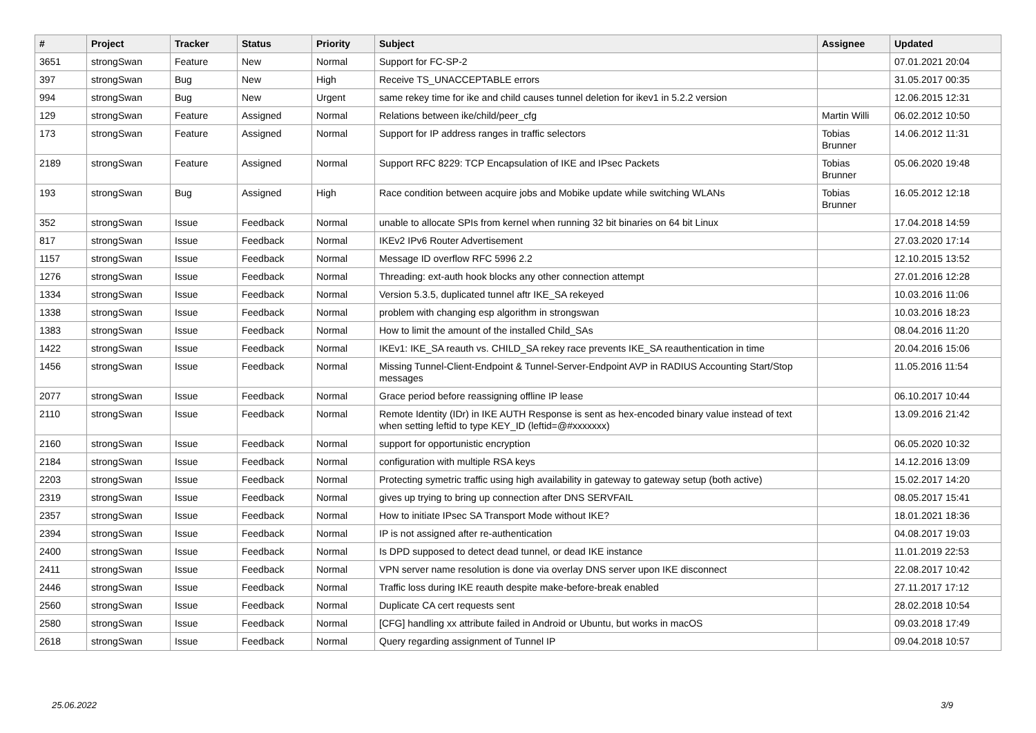| # | Project | Tracker | Status | Priority | Subject | Assignee | Updated |
| --- | --- | --- | --- | --- | --- | --- | --- |
| 3651 | strongSwan | Feature | New | Normal | Support for FC-SP-2 | | 07.01.2021 20:04 |
| 397 | strongSwan | Bug | New | High | Receive TS_UNACCEPTABLE errors | | 31.05.2017 00:35 |
| 994 | strongSwan | Bug | New | Urgent | same rekey time for ike and child causes tunnel deletion for ikev1 in 5.2.2 version | | 12.06.2015 12:31 |
| 129 | strongSwan | Feature | Assigned | Normal | Relations between ike/child/peer_cfg | Martin Willi | 06.02.2012 10:50 |
| 173 | strongSwan | Feature | Assigned | Normal | Support for IP address ranges in traffic selectors | Tobias Brunner | 14.06.2012 11:31 |
| 2189 | strongSwan | Feature | Assigned | Normal | Support RFC 8229: TCP Encapsulation of IKE and IPsec Packets | Tobias Brunner | 05.06.2020 19:48 |
| 193 | strongSwan | Bug | Assigned | High | Race condition between acquire jobs and Mobike update while switching WLANs | Tobias Brunner | 16.05.2012 12:18 |
| 352 | strongSwan | Issue | Feedback | Normal | unable to allocate SPIs from kernel when running 32 bit binaries on 64 bit Linux | | 17.04.2018 14:59 |
| 817 | strongSwan | Issue | Feedback | Normal | IKEv2 IPv6 Router Advertisement | | 27.03.2020 17:14 |
| 1157 | strongSwan | Issue | Feedback | Normal | Message ID overflow RFC 5996 2.2 | | 12.10.2015 13:52 |
| 1276 | strongSwan | Issue | Feedback | Normal | Threading: ext-auth hook blocks any other connection attempt | | 27.01.2016 12:28 |
| 1334 | strongSwan | Issue | Feedback | Normal | Version 5.3.5, duplicated tunnel aftr IKE_SA rekeyed | | 10.03.2016 11:06 |
| 1338 | strongSwan | Issue | Feedback | Normal | problem with changing esp algorithm in strongswan | | 10.03.2016 18:23 |
| 1383 | strongSwan | Issue | Feedback | Normal | How to limit the amount of the installed Child_SAs | | 08.04.2016 11:20 |
| 1422 | strongSwan | Issue | Feedback | Normal | IKEv1: IKE_SA reauth vs. CHILD_SA rekey race prevents IKE_SA reauthentication in time | | 20.04.2016 15:06 |
| 1456 | strongSwan | Issue | Feedback | Normal | Missing Tunnel-Client-Endpoint & Tunnel-Server-Endpoint AVP in RADIUS Accounting Start/Stop messages | | 11.05.2016 11:54 |
| 2077 | strongSwan | Issue | Feedback | Normal | Grace period before reassigning offline IP lease | | 06.10.2017 10:44 |
| 2110 | strongSwan | Issue | Feedback | Normal | Remote Identity (IDr) in IKE AUTH Response is sent as hex-encoded binary value instead of text when setting leftid to type KEY_ID (leftid=@#xxxxxxx) | | 13.09.2016 21:42 |
| 2160 | strongSwan | Issue | Feedback | Normal | support for opportunistic encryption | | 06.05.2020 10:32 |
| 2184 | strongSwan | Issue | Feedback | Normal | configuration with multiple RSA keys | | 14.12.2016 13:09 |
| 2203 | strongSwan | Issue | Feedback | Normal | Protecting symetric traffic using high availability in gateway to gateway setup (both active) | | 15.02.2017 14:20 |
| 2319 | strongSwan | Issue | Feedback | Normal | gives up trying to bring up connection after DNS SERVFAIL | | 08.05.2017 15:41 |
| 2357 | strongSwan | Issue | Feedback | Normal | How to initiate IPsec SA Transport Mode without IKE? | | 18.01.2021 18:36 |
| 2394 | strongSwan | Issue | Feedback | Normal | IP is not assigned after re-authentication | | 04.08.2017 19:03 |
| 2400 | strongSwan | Issue | Feedback | Normal | Is DPD supposed to detect dead tunnel, or dead IKE instance | | 11.01.2019 22:53 |
| 2411 | strongSwan | Issue | Feedback | Normal | VPN server name resolution is done via overlay DNS server upon IKE disconnect | | 22.08.2017 10:42 |
| 2446 | strongSwan | Issue | Feedback | Normal | Traffic loss during IKE reauth despite make-before-break enabled | | 27.11.2017 17:12 |
| 2560 | strongSwan | Issue | Feedback | Normal | Duplicate CA cert requests sent | | 28.02.2018 10:54 |
| 2580 | strongSwan | Issue | Feedback | Normal | [CFG] handling xx attribute failed in Android or Ubuntu, but works in macOS | | 09.03.2018 17:49 |
| 2618 | strongSwan | Issue | Feedback | Normal | Query regarding assignment of Tunnel IP | | 09.04.2018 10:57 |
25.06.2022 3/9